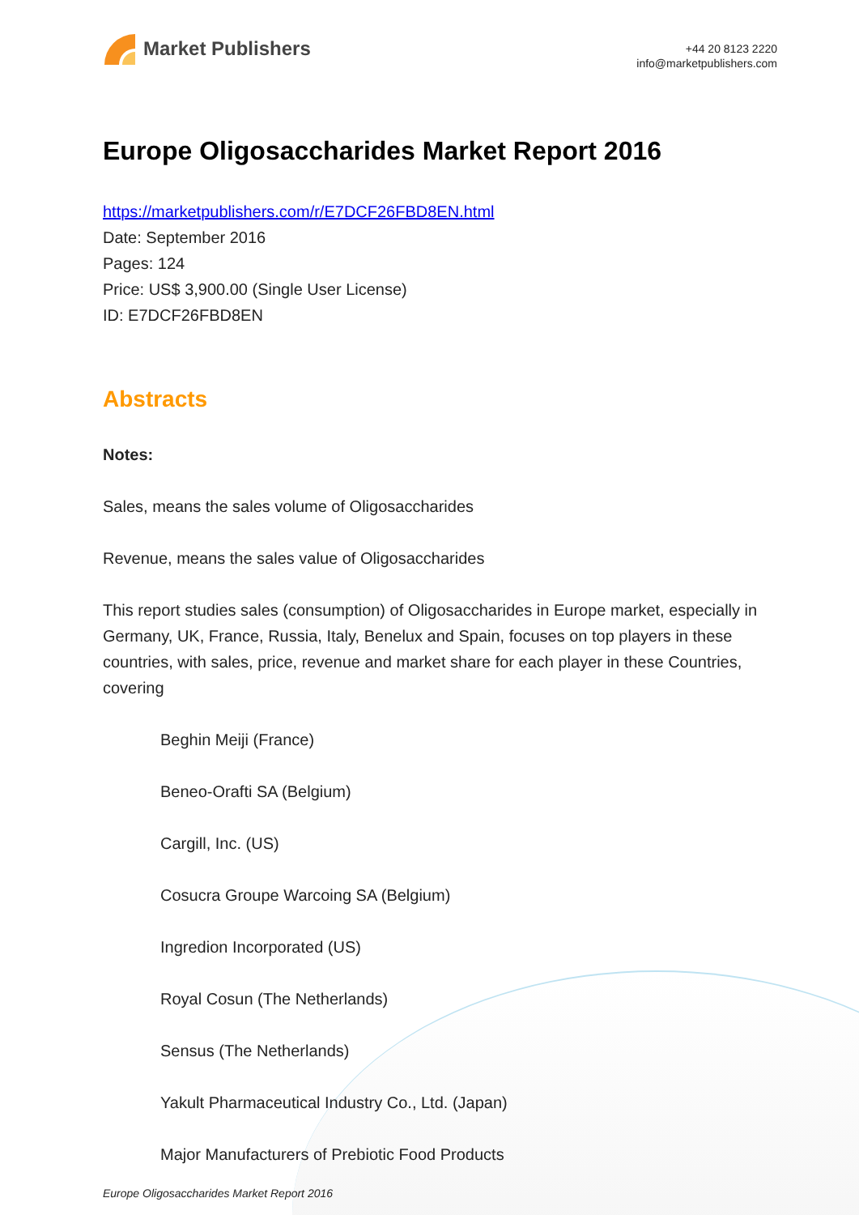Market Publishers
+44 20 8123 2220
info@marketpublishers.com
Europe Oligosaccharides Market Report 2016
https://marketpublishers.com/r/E7DCF26FBD8EN.html
Date: September 2016
Pages: 124
Price: US$ 3,900.00 (Single User License)
ID: E7DCF26FBD8EN
Abstracts
Notes:
Sales, means the sales volume of Oligosaccharides
Revenue, means the sales value of Oligosaccharides
This report studies sales (consumption) of Oligosaccharides in Europe market, especially in Germany, UK, France, Russia, Italy, Benelux and Spain, focuses on top players in these countries, with sales, price, revenue and market share for each player in these Countries, covering
Beghin Meiji (France)
Beneo-Orafti SA (Belgium)
Cargill, Inc. (US)
Cosucra Groupe Warcoing SA (Belgium)
Ingredion Incorporated (US)
Royal Cosun (The Netherlands)
Sensus (The Netherlands)
Yakult Pharmaceutical Industry Co., Ltd. (Japan)
Major Manufacturers of Prebiotic Food Products
Europe Oligosaccharides Market Report 2016